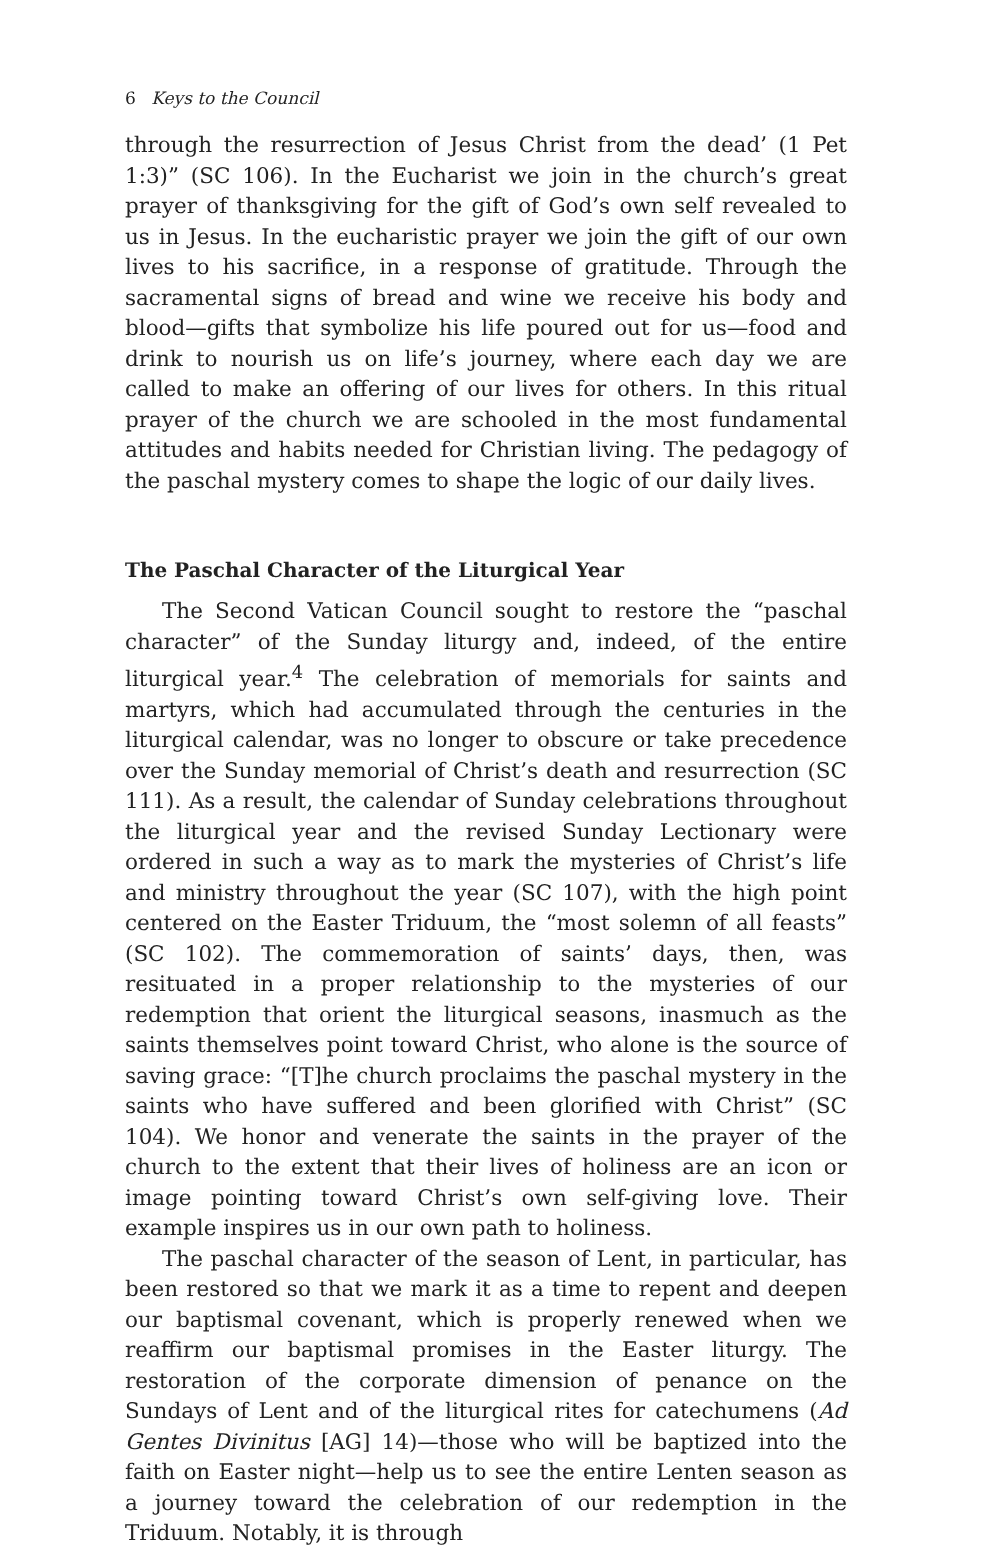6 Keys to the Council
through the resurrection of Jesus Christ from the dead’ (1 Pet 1:3)” (SC 106). In the Eucharist we join in the church’s great prayer of thanksgiving for the gift of God’s own self revealed to us in Jesus. In the eucharistic prayer we join the gift of our own lives to his sacrifice, in a response of gratitude. Through the sacramental signs of bread and wine we receive his body and blood—gifts that symbolize his life poured out for us—food and drink to nourish us on life’s journey, where each day we are called to make an offering of our lives for others. In this ritual prayer of the church we are schooled in the most fundamental attitudes and habits needed for Christian living. The pedagogy of the paschal mystery comes to shape the logic of our daily lives.
The Paschal Character of the Liturgical Year
The Second Vatican Council sought to restore the “paschal character” of the Sunday liturgy and, indeed, of the entire liturgical year.<sup>4</sup> The celebration of memorials for saints and martyrs, which had accumulated through the centuries in the liturgical calendar, was no longer to obscure or take precedence over the Sunday memorial of Christ’s death and resurrection (SC 111). As a result, the calendar of Sunday celebrations throughout the liturgical year and the revised Sunday Lectionary were ordered in such a way as to mark the mysteries of Christ’s life and ministry throughout the year (SC 107), with the high point centered on the Easter Triduum, the “most solemn of all feasts” (SC 102). The commemoration of saints’ days, then, was resituated in a proper relationship to the mysteries of our redemption that orient the liturgical seasons, inasmuch as the saints themselves point toward Christ, who alone is the source of saving grace: “[T]he church proclaims the paschal mystery in the saints who have suffered and been glorified with Christ” (SC 104). We honor and venerate the saints in the prayer of the church to the extent that their lives of holiness are an icon or image pointing toward Christ’s own self-giving love. Their example inspires us in our own path to holiness.
The paschal character of the season of Lent, in particular, has been restored so that we mark it as a time to repent and deepen our baptismal covenant, which is properly renewed when we reaffirm our baptismal promises in the Easter liturgy. The restoration of the corporate dimension of penance on the Sundays of Lent and of the liturgical rites for catechumens (Ad Gentes Divinitus [AG] 14)—those who will be baptized into the faith on Easter night—help us to see the entire Lenten season as a journey toward the celebration of our redemption in the Triduum. Notably, it is through